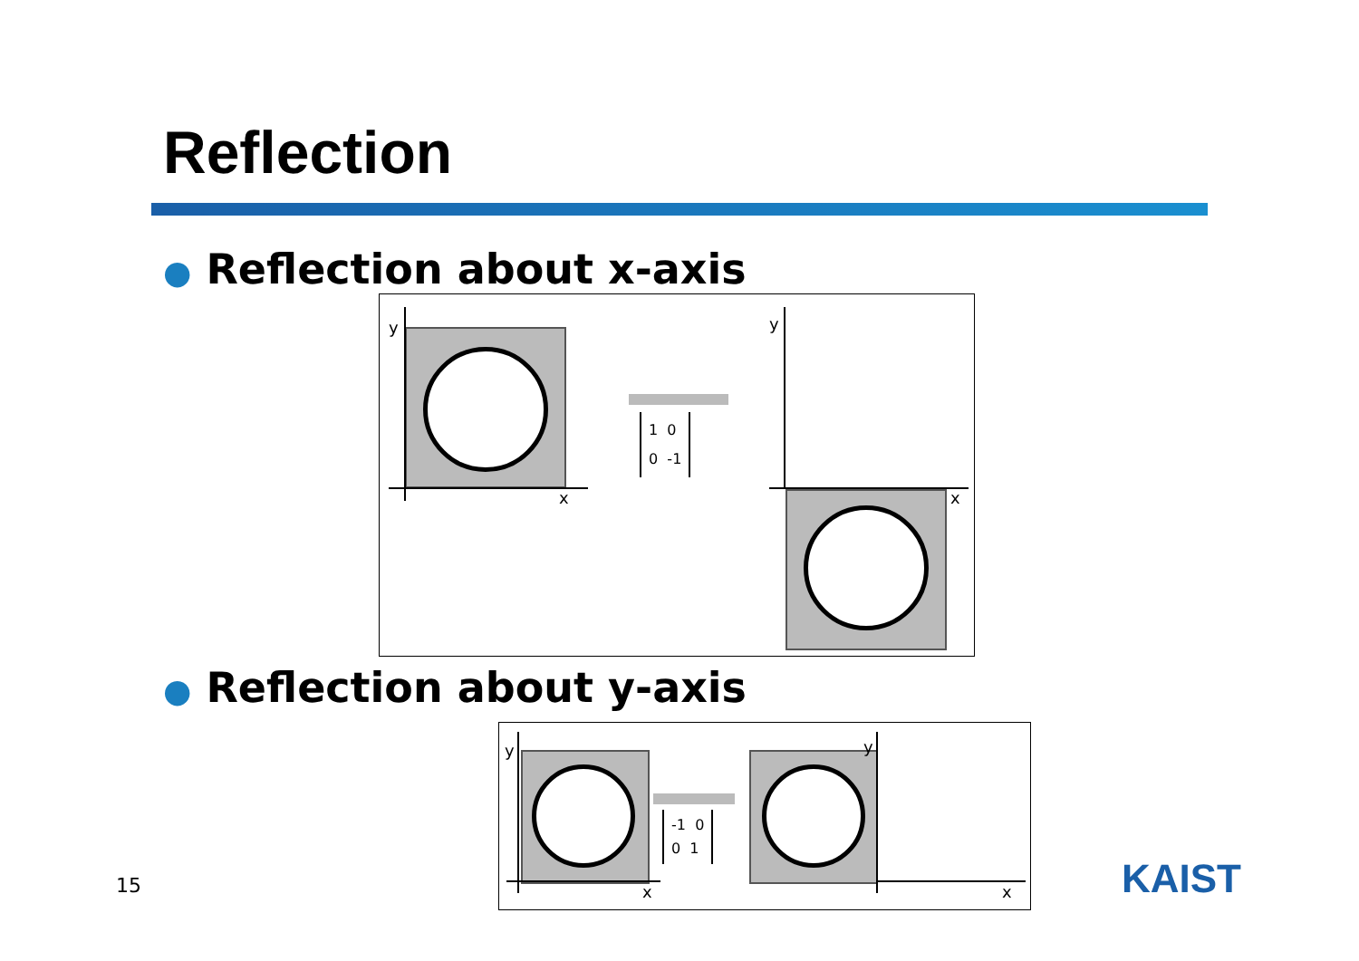Reflection
● Reflection about x-axis
y
x
1 0
0 -1
y
x
● Reflection about y-axis
y
x
-1 0
0 1
y
x
15 KAIST